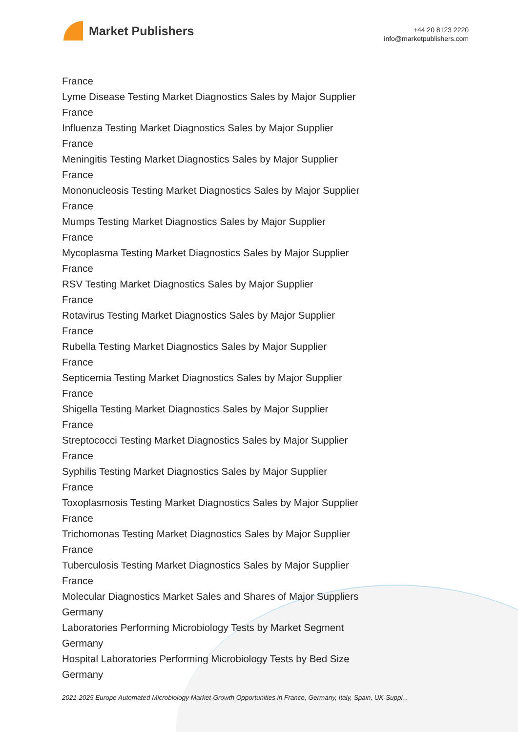Market Publishers
+44 20 8123 2220
info@marketpublishers.com
France
Lyme Disease Testing Market Diagnostics Sales by Major Supplier
France
Influenza Testing Market Diagnostics Sales by Major Supplier
France
Meningitis Testing Market Diagnostics Sales by Major Supplier
France
Mononucleosis Testing Market Diagnostics Sales by Major Supplier
France
Mumps Testing Market Diagnostics Sales by Major Supplier
France
Mycoplasma Testing Market Diagnostics Sales by Major Supplier
France
RSV Testing Market Diagnostics Sales by Major Supplier
France
Rotavirus Testing Market Diagnostics Sales by Major Supplier
France
Rubella Testing Market Diagnostics Sales by Major Supplier
France
Septicemia Testing Market Diagnostics Sales by Major Supplier
France
Shigella Testing Market Diagnostics Sales by Major Supplier
France
Streptococci Testing Market Diagnostics Sales by Major Supplier
France
Syphilis Testing Market Diagnostics Sales by Major Supplier
France
Toxoplasmosis Testing Market Diagnostics Sales by Major Supplier
France
Trichomonas Testing Market Diagnostics Sales by Major Supplier
France
Tuberculosis Testing Market Diagnostics Sales by Major Supplier
France
Molecular Diagnostics Market Sales and Shares of Major Suppliers
Germany
Laboratories Performing Microbiology Tests by Market Segment
Germany
Hospital Laboratories Performing Microbiology Tests by Bed Size
Germany
2021-2025 Europe Automated Microbiology Market-Growth Opportunities in France, Germany, Italy, Spain, UK-Suppl...